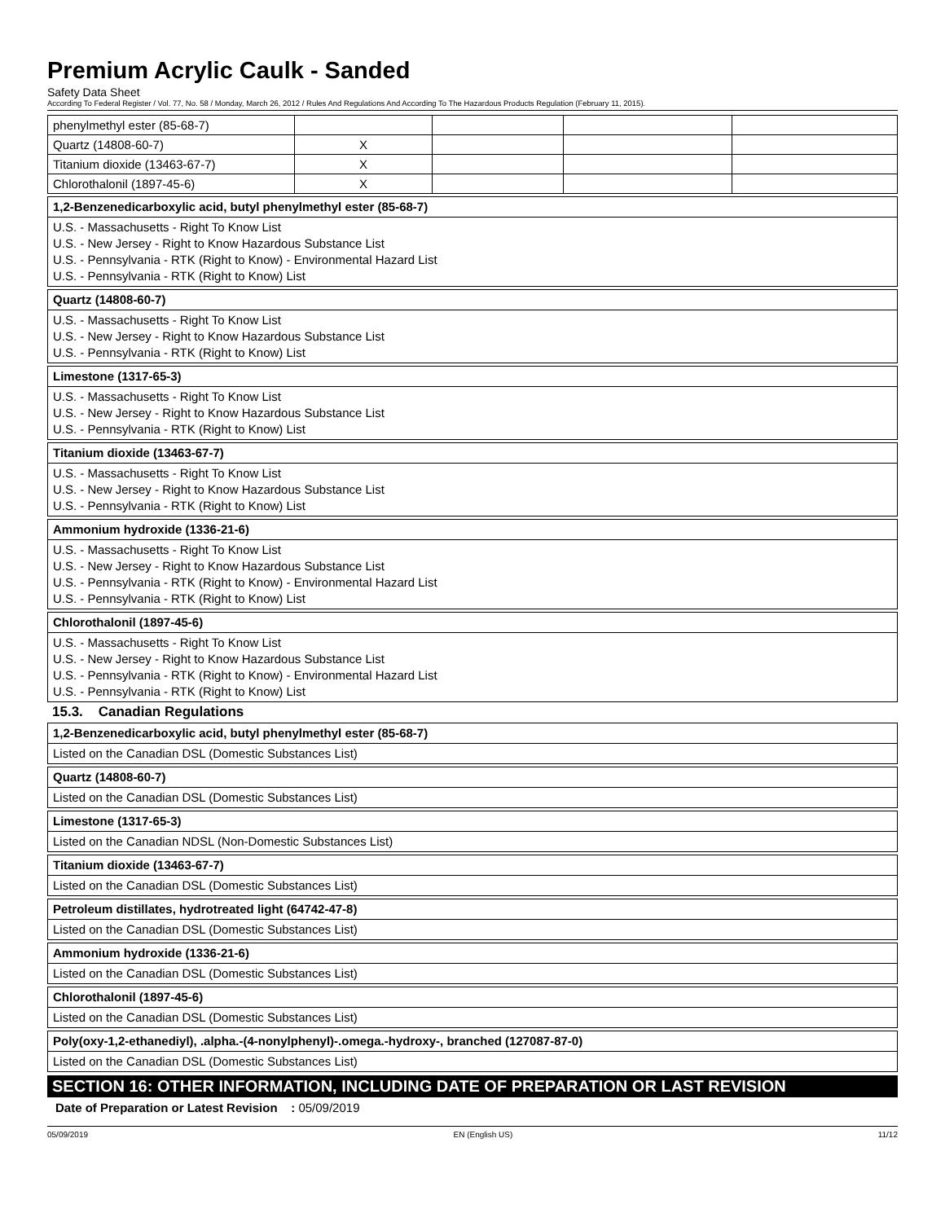Premium Acrylic Caulk - Sanded
Safety Data Sheet
According To Federal Register / Vol. 77, No. 58 / Monday, March 26, 2012 / Rules And Regulations And According To The Hazardous Products Regulation (February 11, 2015).
| phenylmethyl ester (85-68-7) | | | | |
| Quartz (14808-60-7) | X | | | |
| Titanium dioxide (13463-67-7) | X | | | |
| Chlorothalonil (1897-45-6) | X | | | |
1,2-Benzenedicarboxylic acid, butyl phenylmethyl ester (85-68-7)
U.S. - Massachusetts - Right To Know List
U.S. - New Jersey - Right to Know Hazardous Substance List
U.S. - Pennsylvania - RTK (Right to Know) - Environmental Hazard List
U.S. - Pennsylvania - RTK (Right to Know) List
Quartz (14808-60-7)
U.S. - Massachusetts - Right To Know List
U.S. - New Jersey - Right to Know Hazardous Substance List
U.S. - Pennsylvania - RTK (Right to Know) List
Limestone (1317-65-3)
U.S. - Massachusetts - Right To Know List
U.S. - New Jersey - Right to Know Hazardous Substance List
U.S. - Pennsylvania - RTK (Right to Know) List
Titanium dioxide (13463-67-7)
U.S. - Massachusetts - Right To Know List
U.S. - New Jersey - Right to Know Hazardous Substance List
U.S. - Pennsylvania - RTK (Right to Know) List
Ammonium hydroxide (1336-21-6)
U.S. - Massachusetts - Right To Know List
U.S. - New Jersey - Right to Know Hazardous Substance List
U.S. - Pennsylvania - RTK (Right to Know) - Environmental Hazard List
U.S. - Pennsylvania - RTK (Right to Know) List
Chlorothalonil (1897-45-6)
U.S. - Massachusetts - Right To Know List
U.S. - New Jersey - Right to Know Hazardous Substance List
U.S. - Pennsylvania - RTK (Right to Know) - Environmental Hazard List
U.S. - Pennsylvania - RTK (Right to Know) List
15.3. Canadian Regulations
1,2-Benzenedicarboxylic acid, butyl phenylmethyl ester (85-68-7)
Listed on the Canadian DSL (Domestic Substances List)
Quartz (14808-60-7)
Listed on the Canadian DSL (Domestic Substances List)
Limestone (1317-65-3)
Listed on the Canadian NDSL (Non-Domestic Substances List)
Titanium dioxide (13463-67-7)
Listed on the Canadian DSL (Domestic Substances List)
Petroleum distillates, hydrotreated light (64742-47-8)
Listed on the Canadian DSL (Domestic Substances List)
Ammonium hydroxide (1336-21-6)
Listed on the Canadian DSL (Domestic Substances List)
Chlorothalonil (1897-45-6)
Listed on the Canadian DSL (Domestic Substances List)
Poly(oxy-1,2-ethanediyl), .alpha.-(4-nonylphenyl)-.omega.-hydroxy-, branched (127087-87-0)
Listed on the Canadian DSL (Domestic Substances List)
SECTION 16: OTHER INFORMATION, INCLUDING DATE OF PREPARATION OR LAST REVISION
Date of Preparation or Latest Revision : 05/09/2019
05/09/2019 EN (English US) 11/12